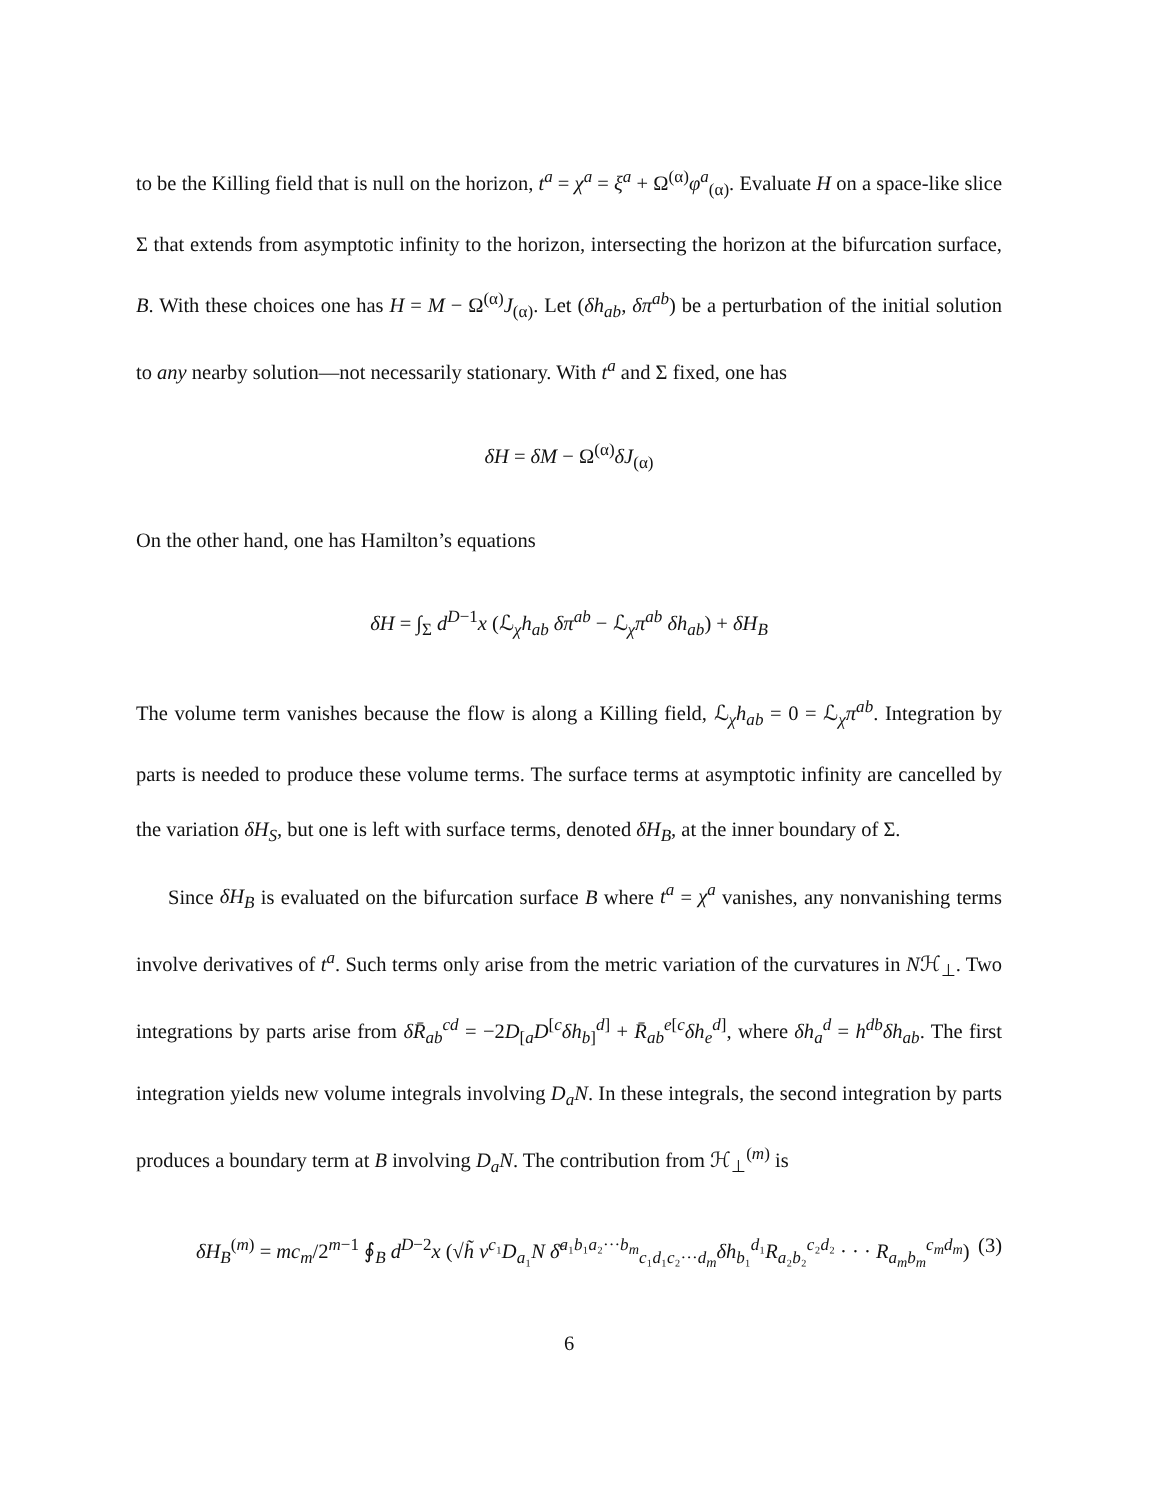to be the Killing field that is null on the horizon, t<sup>a</sup> = χ<sup>a</sup> = ξ<sup>a</sup> + Ω<sup>(α)</sup>φ<sup>a</sup><sub>(α)</sub>. Evaluate H on a space-like slice Σ that extends from asymptotic infinity to the horizon, intersecting the horizon at the bifurcation surface, B. With these choices one has H = M − Ω<sup>(α)</sup>J<sub>(α)</sub>. Let (δh<sub>ab</sub>, δπ<sup>ab</sup>) be a perturbation of the initial solution to any nearby solution—not necessarily stationary. With t<sup>a</sup> and Σ fixed, one has
δH = δM − Ω<sup>(α)</sup>δJ<sub>(α)</sub>
On the other hand, one has Hamilton’s equations
δH = ∫<sub>Σ</sub> d<sup>D−1</sup>x (ℒ<sub>χ</sub>h<sub>ab</sub> δπ<sup>ab</sup> − ℒ<sub>χ</sub>π<sup>ab</sup> δh<sub>ab</sub>) + δH<sub>B</sub>
The volume term vanishes because the flow is along a Killing field, ℒ<sub>χ</sub>h<sub>ab</sub> = 0 = ℒ<sub>χ</sub>π<sup>ab</sup>. Integration by parts is needed to produce these volume terms. The surface terms at asymptotic infinity are cancelled by the variation δH<sub>S</sub>, but one is left with surface terms, denoted δH<sub>B</sub>, at the inner boundary of Σ.
Since δH<sub>B</sub> is evaluated on the bifurcation surface B where t<sup>a</sup> = χ<sup>a</sup> vanishes, any nonvanishing terms involve derivatives of t<sup>a</sup>. Such terms only arise from the metric variation of the curvatures in Nℋ<sub>⊥</sub>. Two integrations by parts arise from δR̄<sub>ab</sub><sup>cd</sup> = −2D<sub>[a</sub>D<sup>[c</sup>δh<sub>b]</sub><sup>d]</sup> + R̄<sub>ab</sub><sup>e[c</sup>δh<sub>e</sub><sup>d]</sup>, where δh<sub>a</sub><sup>d</sup> = h<sup>db</sup>δh<sub>ab</sub>. The first integration yields new volume integrals involving D<sub>a</sub>N. In these integrals, the second integration by parts produces a boundary term at B involving D<sub>a</sub>N. The contribution from ℋ<sub>⊥</sub><sup>(m)</sup> is
δH<sub>B</sub><sup>(m)</sup> = mc<sub>m</sub>/2<sup>m−1</sup> ∮<sub>B</sub> d<sup>D−2</sup>x (√h̃ v<sup>c₁</sup>D<sub>a₁</sub>N δ̄<sup>a₁b₁a₂···b<sub>m</sub></sup><sub>c₁d₁c₂···d<sub>m</sub></sub>δh<sub>b₁</sub><sup>d₁</sup>R<sub>a₂b₂</sub><sup>c₂d₂</sup> · · · R<sub>a<sub>m</sub>b<sub>m</sub></sub><sup>c<sub>m</sub>d<sub>m</sub></sup>) (3)
6